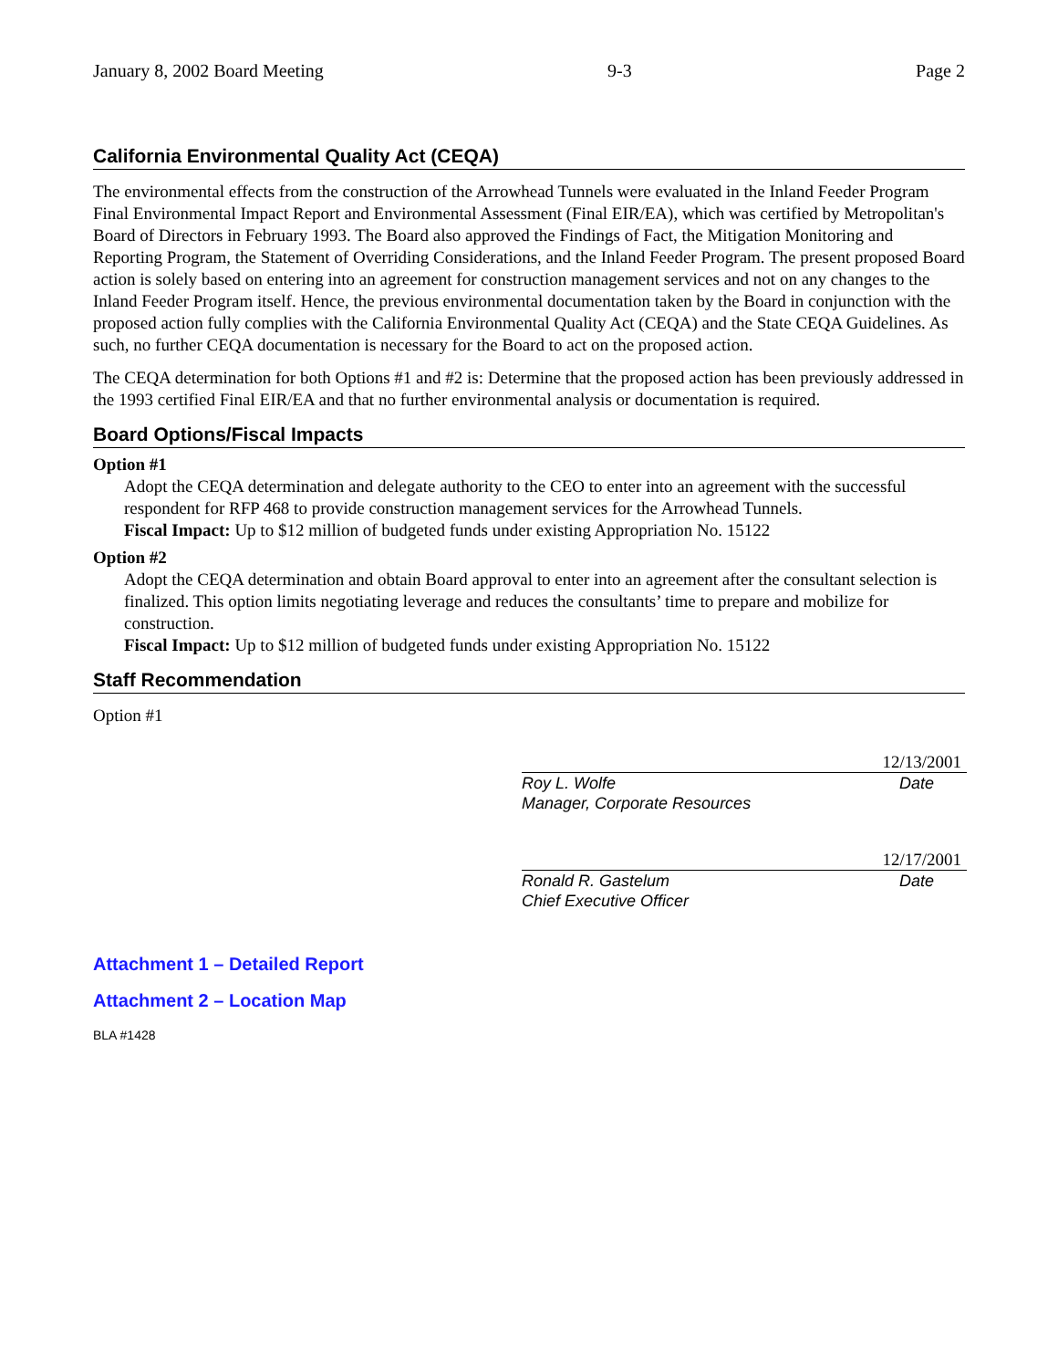January 8, 2002 Board Meeting 9-3 Page 2
California Environmental Quality Act (CEQA)
The environmental effects from the construction of the Arrowhead Tunnels were evaluated in the Inland Feeder Program Final Environmental Impact Report and Environmental Assessment (Final EIR/EA), which was certified by Metropolitan's Board of Directors in February 1993. The Board also approved the Findings of Fact, the Mitigation Monitoring and Reporting Program, the Statement of Overriding Considerations, and the Inland Feeder Program. The present proposed Board action is solely based on entering into an agreement for construction management services and not on any changes to the Inland Feeder Program itself. Hence, the previous environmental documentation taken by the Board in conjunction with the proposed action fully complies with the California Environmental Quality Act (CEQA) and the State CEQA Guidelines. As such, no further CEQA documentation is necessary for the Board to act on the proposed action.
The CEQA determination for both Options #1 and #2 is: Determine that the proposed action has been previously addressed in the 1993 certified Final EIR/EA and that no further environmental analysis or documentation is required.
Board Options/Fiscal Impacts
Option #1
Adopt the CEQA determination and delegate authority to the CEO to enter into an agreement with the successful respondent for RFP 468 to provide construction management services for the Arrowhead Tunnels.
Fiscal Impact: Up to $12 million of budgeted funds under existing Appropriation No. 15122
Option #2
Adopt the CEQA determination and obtain Board approval to enter into an agreement after the consultant selection is finalized. This option limits negotiating leverage and reduces the consultants’ time to prepare and mobilize for construction.
Fiscal Impact: Up to $12 million of budgeted funds under existing Appropriation No. 15122
Staff Recommendation
Option #1
12/13/2001
Roy L. Wolfe
Manager, Corporate Resources Date
12/17/2001
Ronald R. Gastelum
Chief Executive Officer Date
Attachment 1 – Detailed Report
Attachment 2 – Location Map
BLA #1428